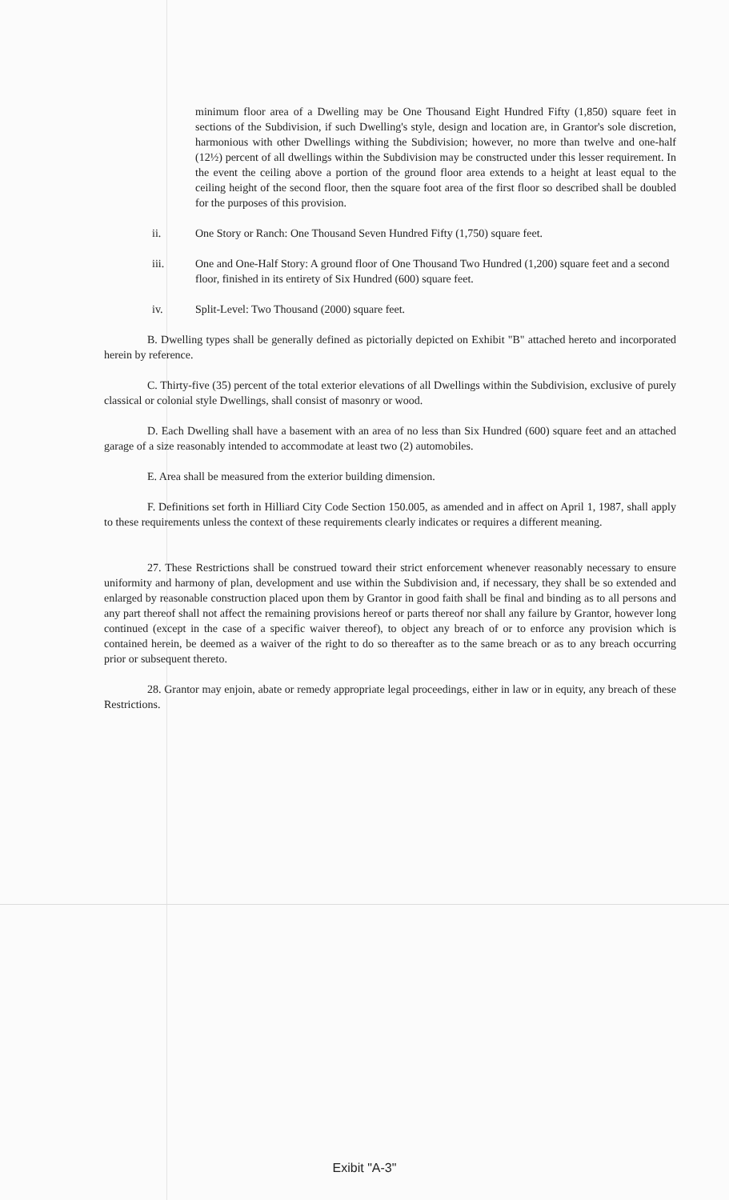minimum floor area of a Dwelling may be One Thousand Eight Hundred Fifty (1,850) square feet in sections of the Subdivision, if such Dwelling's style, design and location are, in Grantor's sole discretion, harmonious with other Dwellings withing the Subdivision; however, no more than twelve and one-half (12½) percent of all dwellings within the Subdivision may be constructed under this lesser requirement. In the event the ceiling above a portion of the ground floor area extends to a height at least equal to the ceiling height of the second floor, then the square foot area of the first floor so described shall be doubled for the purposes of this provision.
ii. One Story or Ranch: One Thousand Seven Hundred Fifty (1,750) square feet.
iii. One and One-Half Story: A ground floor of One Thousand Two Hundred (1,200) square feet and a second floor, finished in its entirety of Six Hundred (600) square feet.
iv. Split-Level: Two Thousand (2000) square feet.
B. Dwelling types shall be generally defined as pictorially depicted on Exhibit "B" attached hereto and incorporated herein by reference.
C. Thirty-five (35) percent of the total exterior elevations of all Dwellings within the Subdivision, exclusive of purely classical or colonial style Dwellings, shall consist of masonry or wood.
D. Each Dwelling shall have a basement with an area of no less than Six Hundred (600) square feet and an attached garage of a size reasonably intended to accommodate at least two (2) automobiles.
E. Area shall be measured from the exterior building dimension.
F. Definitions set forth in Hilliard City Code Section 150.005, as amended and in affect on April 1, 1987, shall apply to these requirements unless the context of these requirements clearly indicates or requires a different meaning.
27. These Restrictions shall be construed toward their strict enforcement whenever reasonably necessary to ensure uniformity and harmony of plan, development and use within the Subdivision and, if necessary, they shall be so extended and enlarged by reasonable construction placed upon them by Grantor in good faith shall be final and binding as to all persons and any part thereof shall not affect the remaining provisions hereof or parts thereof nor shall any failure by Grantor, however long continued (except in the case of a specific waiver thereof), to object any breach of or to enforce any provision which is contained herein, be deemed as a waiver of the right to do so thereafter as to the same breach or as to any breach occurring prior or subsequent thereto.
28. Grantor may enjoin, abate or remedy appropriate legal proceedings, either in law or in equity, any breach of these Restrictions.
Exibit "A-3"